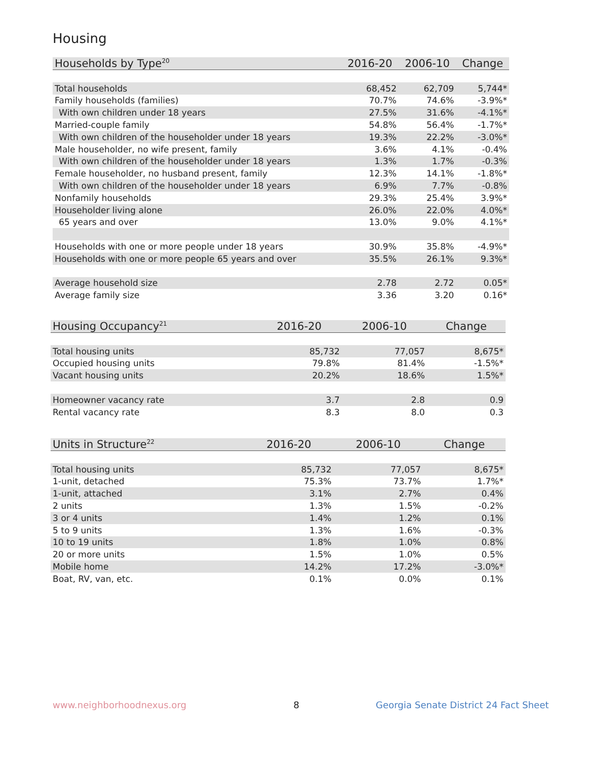Housing
| Households by Type<sup>20</sup> | 2016-20 | 2006-10 | Change |
| --- | --- | --- | --- |
| Total households | 68,452 | 62,709 | 5,744* |
| Family households (families) | 70.7% | 74.6% | -3.9%* |
| With own children under 18 years | 27.5% | 31.6% | -4.1%* |
| Married-couple family | 54.8% | 56.4% | -1.7%* |
| With own children of the householder under 18 years | 19.3% | 22.2% | -3.0%* |
| Male householder, no wife present, family | 3.6% | 4.1% | -0.4% |
| With own children of the householder under 18 years | 1.3% | 1.7% | -0.3% |
| Female householder, no husband present, family | 12.3% | 14.1% | -1.8%* |
| With own children of the householder under 18 years | 6.9% | 7.7% | -0.8% |
| Nonfamily households | 29.3% | 25.4% | 3.9%* |
| Householder living alone | 26.0% | 22.0% | 4.0%* |
| 65 years and over | 13.0% | 9.0% | 4.1%* |
| Households with one or more people under 18 years | 30.9% | 35.8% | -4.9%* |
| Households with one or more people 65 years and over | 35.5% | 26.1% | 9.3%* |
| Average household size | 2.78 | 2.72 | 0.05* |
| Average family size | 3.36 | 3.20 | 0.16* |
| Housing Occupancy<sup>21</sup> | 2016-20 | 2006-10 | Change |
| --- | --- | --- | --- |
| Total housing units | 85,732 | 77,057 | 8,675* |
| Occupied housing units | 79.8% | 81.4% | -1.5%* |
| Vacant housing units | 20.2% | 18.6% | 1.5%* |
| Homeowner vacancy rate | 3.7 | 2.8 | 0.9 |
| Rental vacancy rate | 8.3 | 8.0 | 0.3 |
| Units in Structure<sup>22</sup> | 2016-20 | 2006-10 | Change |
| --- | --- | --- | --- |
| Total housing units | 85,732 | 77,057 | 8,675* |
| 1-unit, detached | 75.3% | 73.7% | 1.7%* |
| 1-unit, attached | 3.1% | 2.7% | 0.4% |
| 2 units | 1.3% | 1.5% | -0.2% |
| 3 or 4 units | 1.4% | 1.2% | 0.1% |
| 5 to 9 units | 1.3% | 1.6% | -0.3% |
| 10 to 19 units | 1.8% | 1.0% | 0.8% |
| 20 or more units | 1.5% | 1.0% | 0.5% |
| Mobile home | 14.2% | 17.2% | -3.0%* |
| Boat, RV, van, etc. | 0.1% | 0.0% | 0.1% |
www.neighborhoodnexus.org 8
Georgia Senate District 24 Fact Sheet